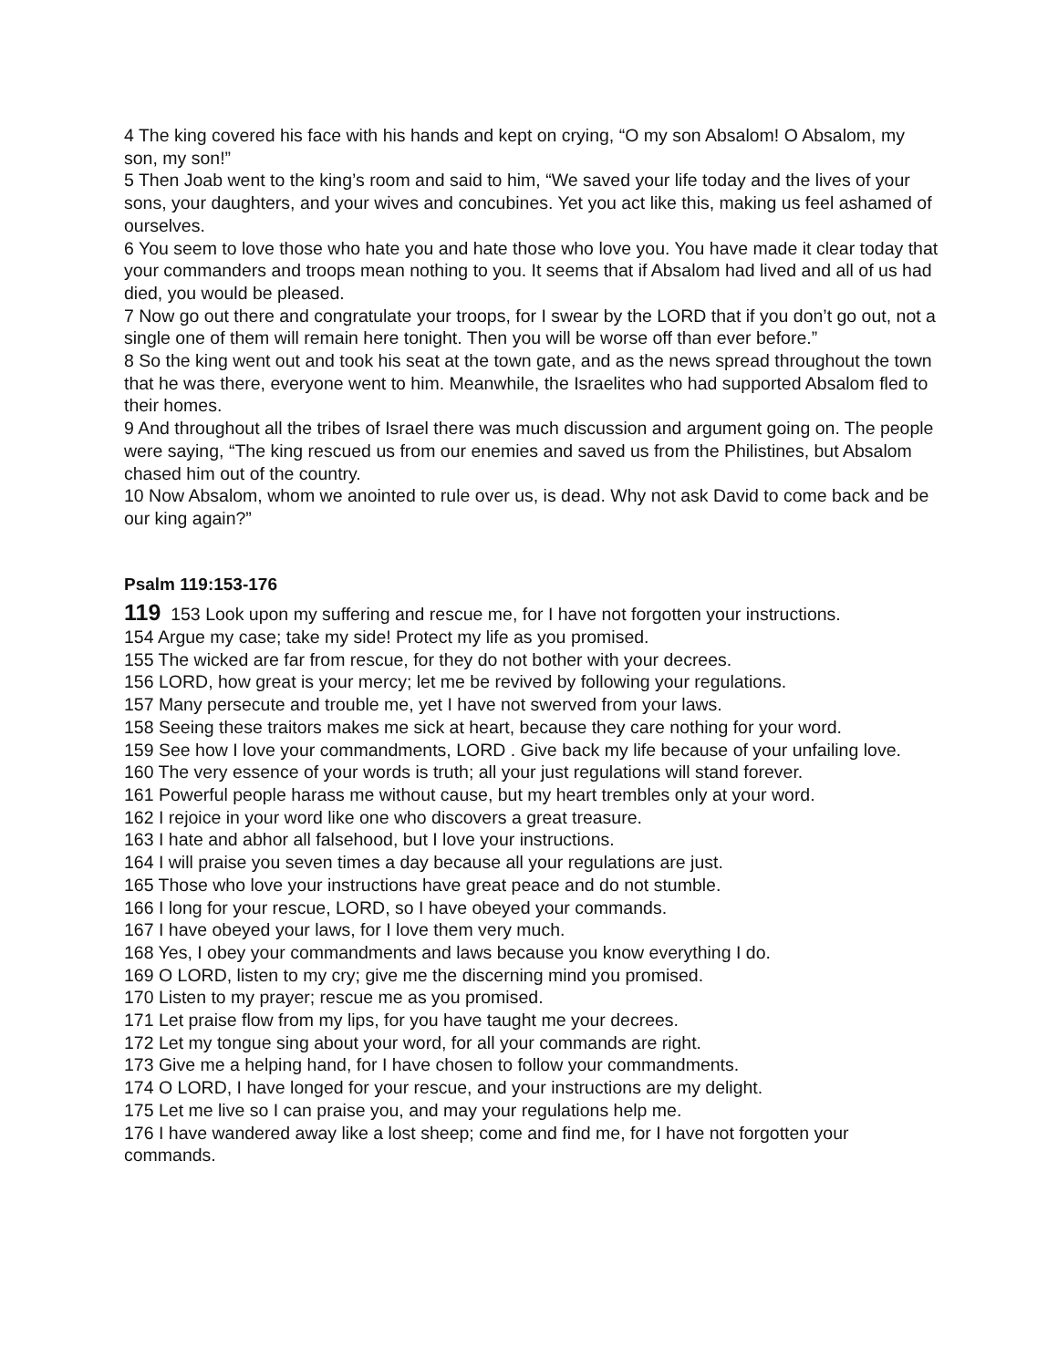4 The king covered his face with his hands and kept on crying, “O my son Absalom! O Absalom, my son, my son!”
5 Then Joab went to the king’s room and said to him, “We saved your life today and the lives of your sons, your daughters, and your wives and concubines. Yet you act like this, making us feel ashamed of ourselves.
6 You seem to love those who hate you and hate those who love you. You have made it clear today that your commanders and troops mean nothing to you. It seems that if Absalom had lived and all of us had died, you would be pleased.
7 Now go out there and congratulate your troops, for I swear by the LORD that if you don’t go out, not a single one of them will remain here tonight. Then you will be worse off than ever before.”
8 So the king went out and took his seat at the town gate, and as the news spread throughout the town that he was there, everyone went to him. Meanwhile, the Israelites who had supported Absalom fled to their homes.
9 And throughout all the tribes of Israel there was much discussion and argument going on. The people were saying, “The king rescued us from our enemies and saved us from the Philistines, but Absalom chased him out of the country.
10 Now Absalom, whom we anointed to rule over us, is dead. Why not ask David to come back and be our king again?”
Psalm 119:153-176
119 153 Look upon my suffering and rescue me, for I have not forgotten your instructions.
154 Argue my case; take my side! Protect my life as you promised.
155 The wicked are far from rescue, for they do not bother with your decrees.
156 LORD, how great is your mercy; let me be revived by following your regulations.
157 Many persecute and trouble me, yet I have not swerved from your laws.
158 Seeing these traitors makes me sick at heart, because they care nothing for your word.
159 See how I love your commandments, LORD . Give back my life because of your unfailing love.
160 The very essence of your words is truth; all your just regulations will stand forever.
161 Powerful people harass me without cause, but my heart trembles only at your word.
162 I rejoice in your word like one who discovers a great treasure.
163 I hate and abhor all falsehood, but I love your instructions.
164 I will praise you seven times a day because all your regulations are just.
165 Those who love your instructions have great peace and do not stumble.
166 I long for your rescue, LORD, so I have obeyed your commands.
167 I have obeyed your laws, for I love them very much.
168 Yes, I obey your commandments and laws because you know everything I do.
169 O LORD, listen to my cry; give me the discerning mind you promised.
170 Listen to my prayer; rescue me as you promised.
171 Let praise flow from my lips, for you have taught me your decrees.
172 Let my tongue sing about your word, for all your commands are right.
173 Give me a helping hand, for I have chosen to follow your commandments.
174 O LORD, I have longed for your rescue, and your instructions are my delight.
175 Let me live so I can praise you, and may your regulations help me.
176 I have wandered away like a lost sheep; come and find me, for I have not forgotten your commands.